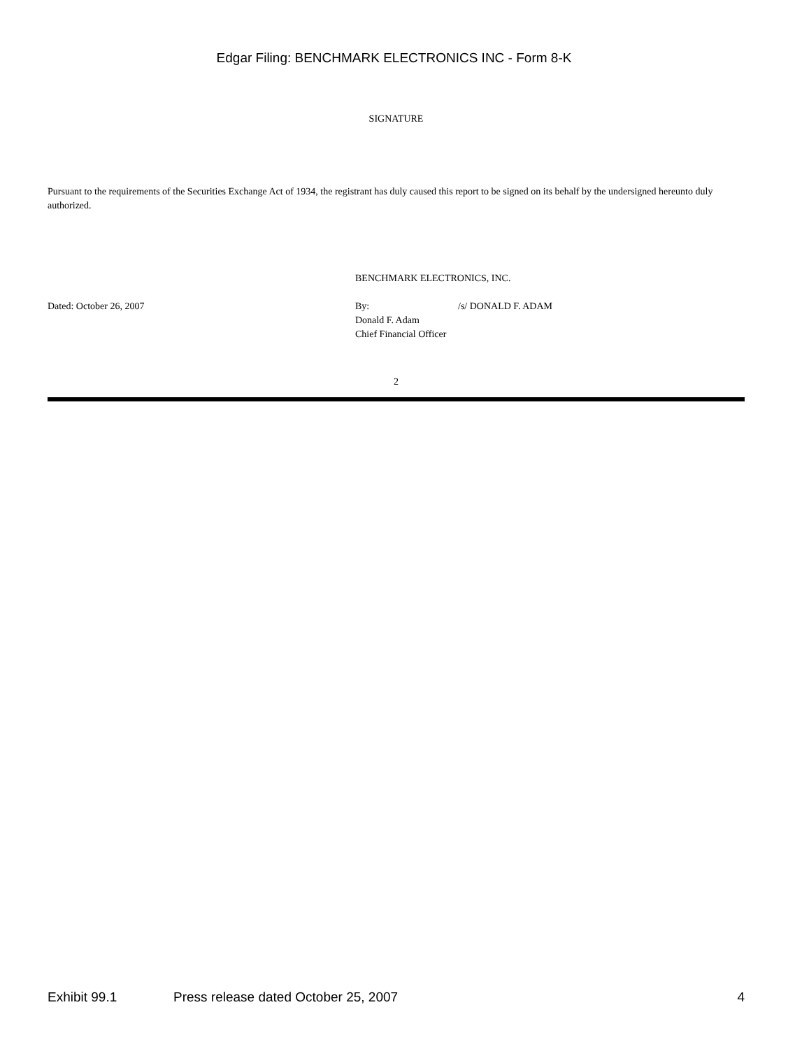Edgar Filing: BENCHMARK ELECTRONICS INC - Form 8-K
SIGNATURE
Pursuant to the requirements of the Securities Exchange Act of 1934, the registrant has duly caused this report to be signed on its behalf by the undersigned hereunto duly authorized.
BENCHMARK ELECTRONICS, INC.
Dated: October 26, 2007 By: /s/ DONALD F. ADAM
Donald F. Adam
Chief Financial Officer
2
Exhibit 99.1 Press release dated October 25, 2007 4